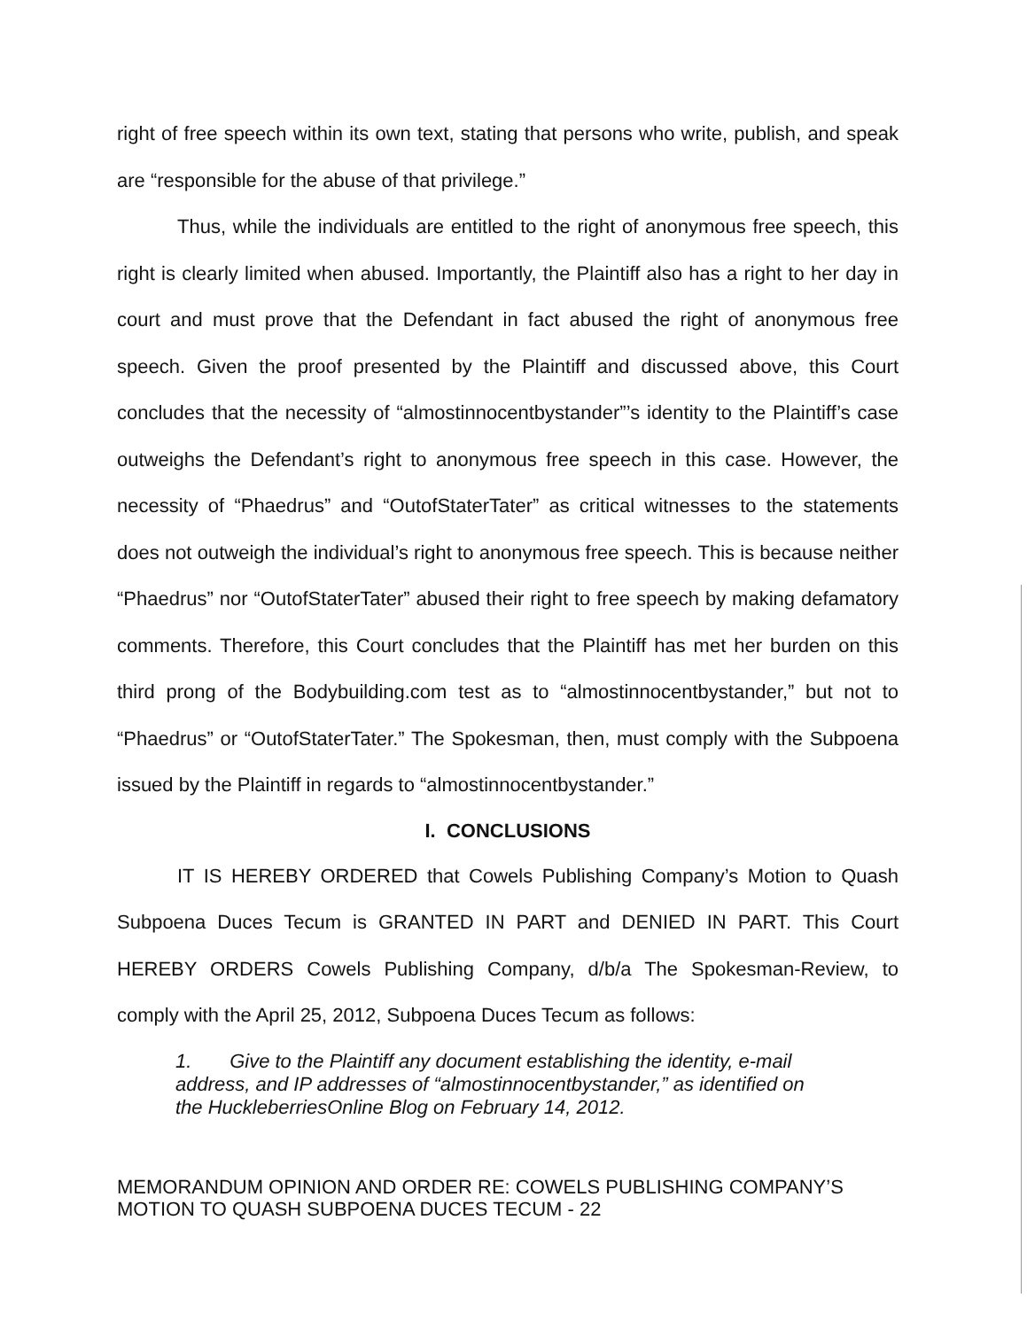right of free speech within its own text, stating that persons who write, publish, and speak are “responsible for the abuse of that privilege.”
Thus, while the individuals are entitled to the right of anonymous free speech, this right is clearly limited when abused. Importantly, the Plaintiff also has a right to her day in court and must prove that the Defendant in fact abused the right of anonymous free speech. Given the proof presented by the Plaintiff and discussed above, this Court concludes that the necessity of “almostinnocentbystander”’s identity to the Plaintiff’s case outweighs the Defendant’s right to anonymous free speech in this case. However, the necessity of “Phaedrus” and “OutofStaterTater” as critical witnesses to the statements does not outweigh the individual’s right to anonymous free speech. This is because neither “Phaedrus” nor “OutofStaterTater” abused their right to free speech by making defamatory comments. Therefore, this Court concludes that the Plaintiff has met her burden on this third prong of the Bodybuilding.com test as to “almostinnocentbystander,” but not to “Phaedrus” or “OutofStaterTater.” The Spokesman, then, must comply with the Subpoena issued by the Plaintiff in regards to “almostinnocentbystander.”
I. CONCLUSIONS
IT IS HEREBY ORDERED that Cowels Publishing Company’s Motion to Quash Subpoena Duces Tecum is GRANTED IN PART and DENIED IN PART. This Court HEREBY ORDERS Cowels Publishing Company, d/b/a The Spokesman-Review, to comply with the April 25, 2012, Subpoena Duces Tecum as follows:
1. Give to the Plaintiff any document establishing the identity, e-mail address, and IP addresses of “almostinnocentbystander,” as identified on the HuckleberriesOnline Blog on February 14, 2012.
MEMORANDUM OPINION AND ORDER RE: COWELS PUBLISHING COMPANY’S MOTION TO QUASH SUBPOENA DUCES TECUM - 22